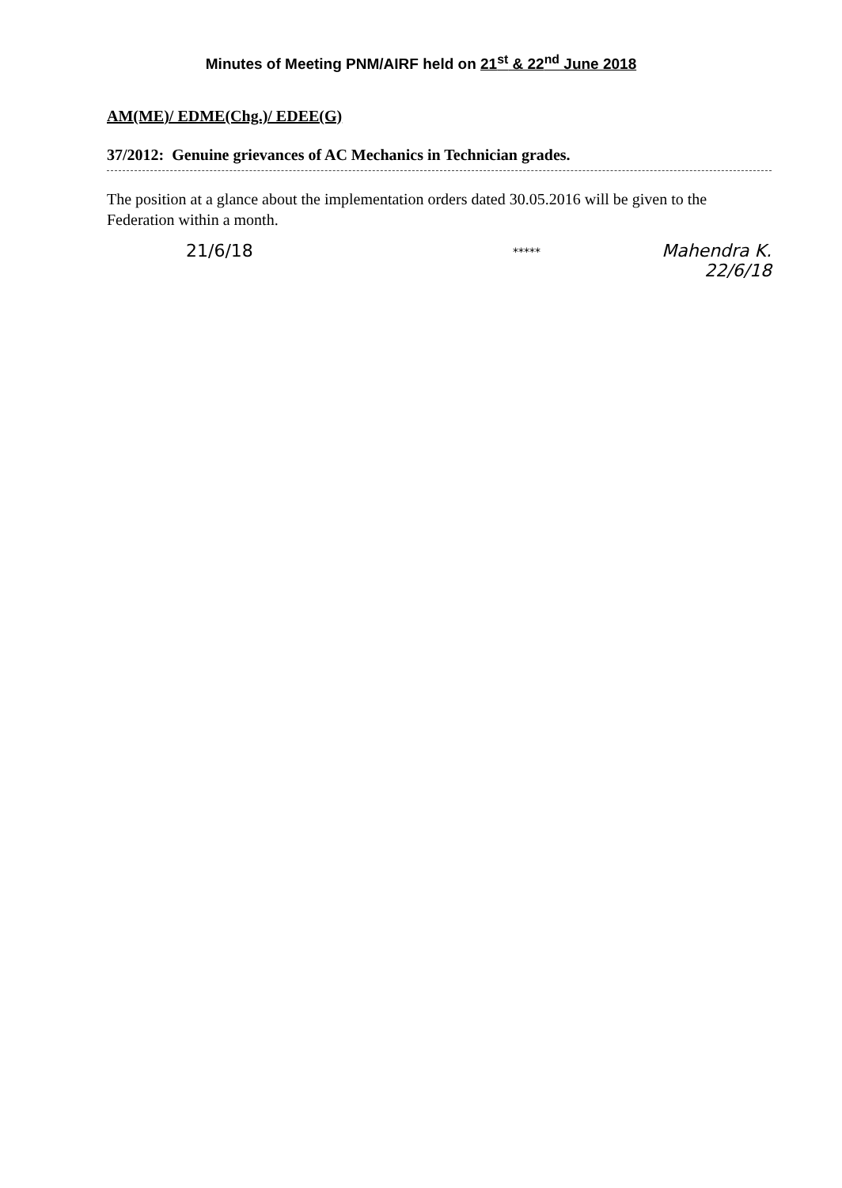Minutes of Meeting PNM/AIRF held on 21<sup>st</sup> & 22<sup>nd</sup> June 2018
AM(ME)/ EDME(Chg.)/ EDEE(G)
37/2012: Genuine grievances of AC Mechanics in Technician grades.
The position at a glance about the implementation orders dated 30.05.2016 will be given to the Federation within a month.
21/6/18
*****
Mahendra K.
22/6/18